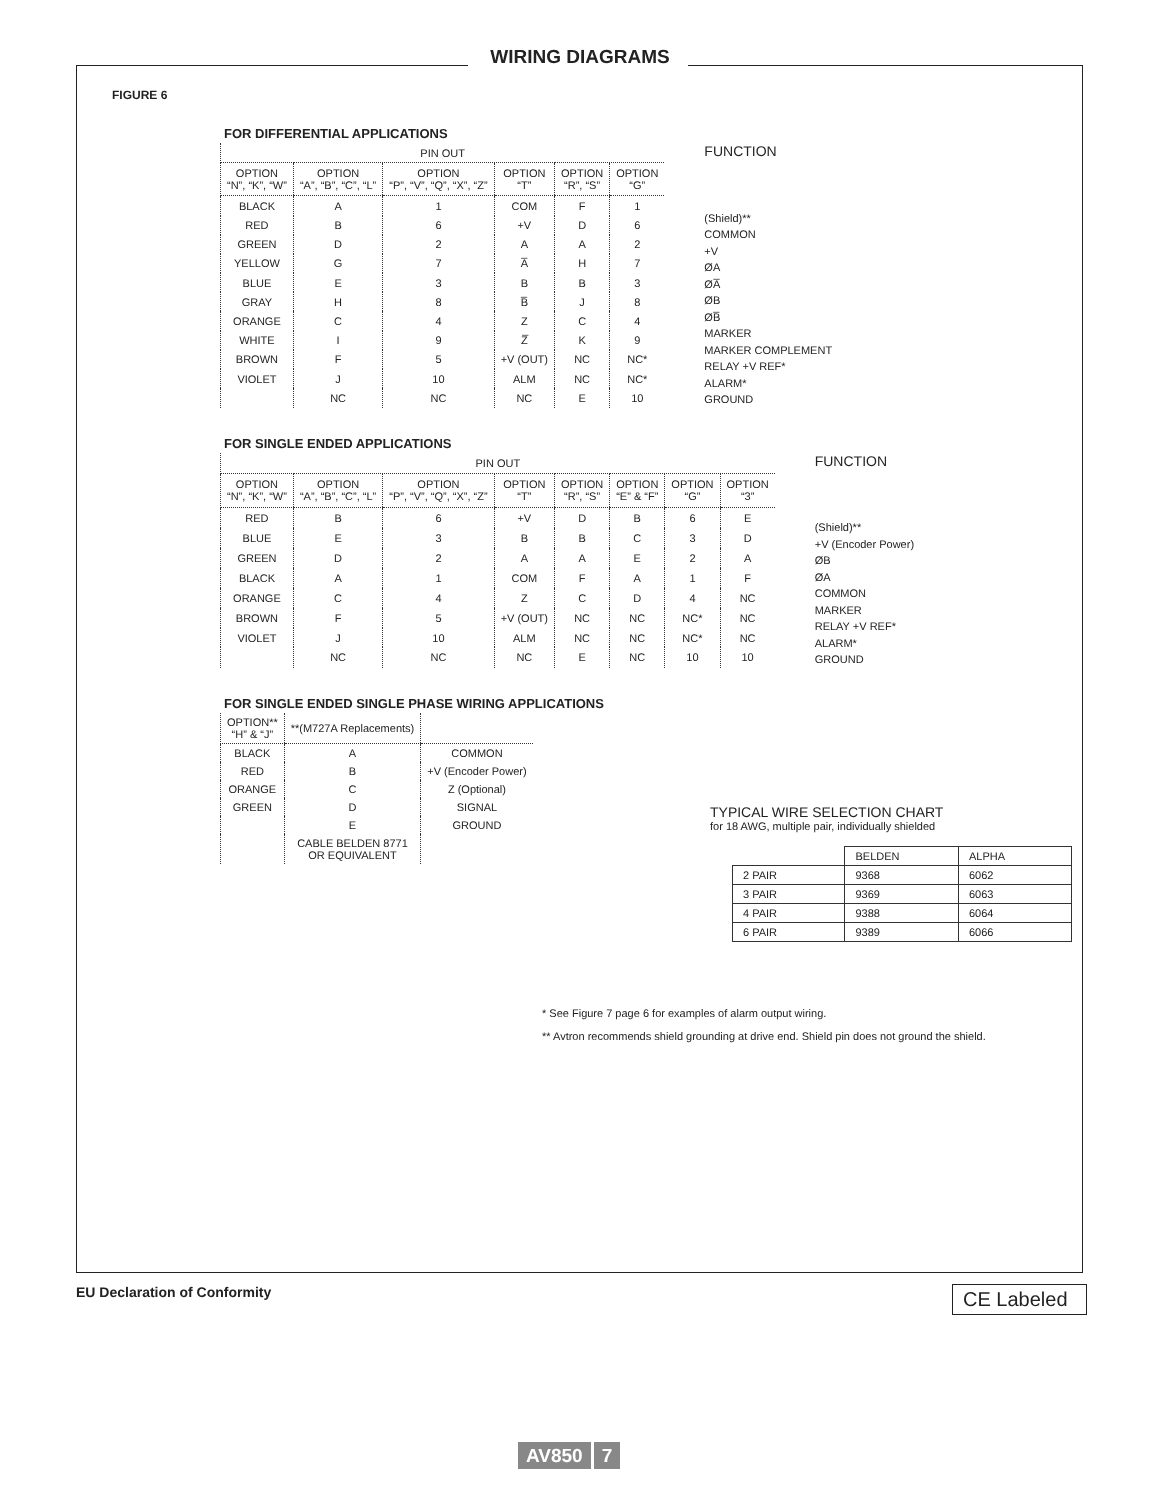WIRING DIAGRAMS
FIGURE 6
FOR DIFFERENTIAL APPLICATIONS
| PIN OUT | | | | | |
| --- | --- | --- | --- | --- | --- |
| OPTION “N”, “K”, “W” | OPTION “A”, “B”, “C”, “L” | OPTION “P”, “V”, “Q”, “X”, “Z” | OPTION “T” | OPTION “R”, “S” | OPTION “G” |
| BLACK | A | 1 | COM | F | 1 |
| RED | B | 6 | +V | D | 6 |
| GREEN | D | 2 | A | A | 2 |
| YELLOW | G | 7 | A̅ | H | 7 |
| BLUE | E | 3 | B | B | 3 |
| GRAY | H | 8 | B̅ | J | 8 |
| ORANGE | C | 4 | Z | C | 4 |
| WHITE | I | 9 | Z̅ | K | 9 |
| BROWN | F | 5 | +V (OUT) | NC | NC* |
| VIOLET | J | 10 | ALM | NC | NC* |
| | NC | NC | NC | E | 10 |
FUNCTION
(Shield)**
COMMON
+V
ØA
ØA̅
ØB
ØB̅
MARKER
MARKER COMPLEMENT
RELAY +V REF*
ALARM*
GROUND
FOR SINGLE ENDED APPLICATIONS
| PIN OUT | | | | | | | |
| --- | --- | --- | --- | --- | --- | --- | --- |
| OPTION “N”, “K”, “W” | OPTION “A”, “B”, “C”, “L” | OPTION “P”, “V”, “Q”, “X”, “Z” | OPTION “T” | OPTION “R”, “S” | OPTION “E” & “F” | OPTION “G” | OPTION “3” |
| RED | B | 6 | +V | D | B | 6 | E |
| BLUE | E | 3 | B | B | C | 3 | D |
| GREEN | D | 2 | A | A | E | 2 | A |
| BLACK | A | 1 | COM | F | A | 1 | F |
| ORANGE | C | 4 | Z | C | D | 4 | NC |
| BROWN | F | 5 | +V (OUT) | NC | NC | NC* | NC |
| VIOLET | J | 10 | ALM | NC | NC | NC* | NC |
| | NC | NC | NC | E | NC | 10 | 10 |
FUNCTION
(Shield)**
+V (Encoder Power)
ØB
ØA
COMMON
MARKER
RELAY +V REF*
ALARM*
GROUND
FOR SINGLE ENDED SINGLE PHASE WIRING APPLICATIONS
| OPTION** “H” & “J” | **(M727A Replacements) | |
| --- | --- | --- |
| BLACK | A | COMMON |
| RED | B | +V (Encoder Power) |
| ORANGE | C | Z (Optional) |
| GREEN | D | SIGNAL |
| | E | GROUND |
| | CABLE BELDEN 8771 OR EQUIVALENT | |
TYPICAL WIRE SELECTION CHART
for 18 AWG, multiple pair, individually shielded
| | BELDEN | ALPHA |
| 2 PAIR | 9368 | 6062 |
| 3 PAIR | 9369 | 6063 |
| 4 PAIR | 9388 | 6064 |
| 6 PAIR | 9389 | 6066 |
* See Figure 7 page 6 for examples of alarm output wiring.
** Avtron recommends shield grounding at drive end. Shield pin does not ground the shield.
EU Declaration of Conformity CE Labeled
AV850 7